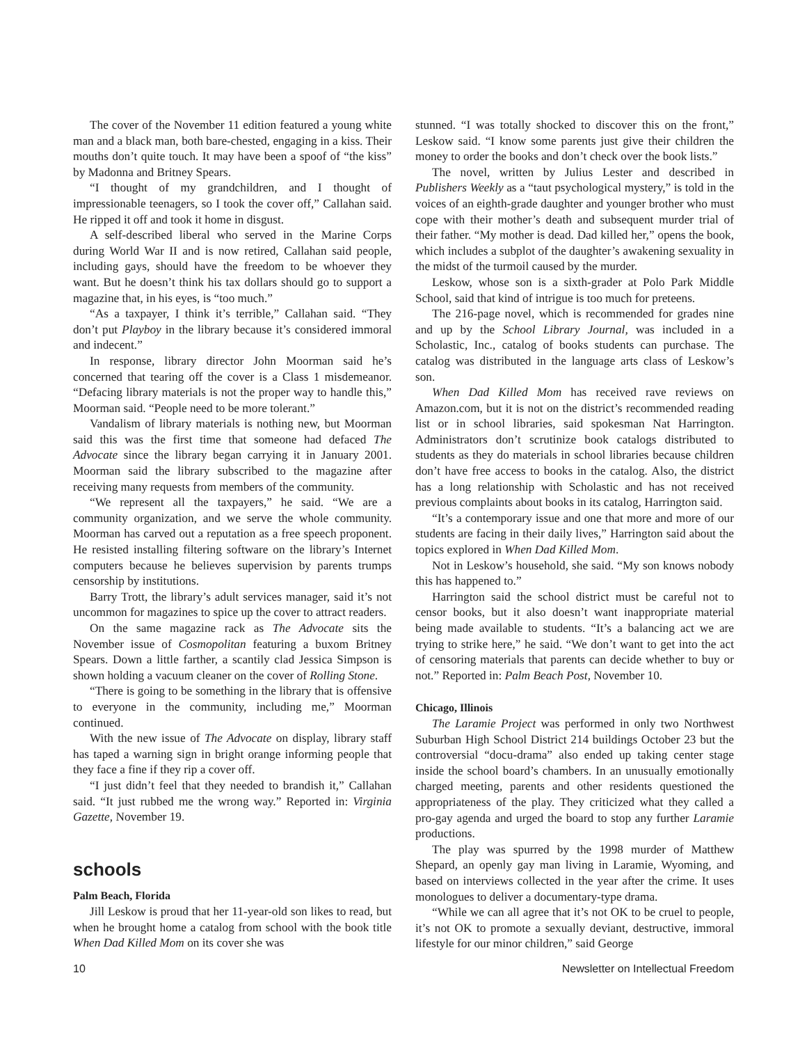The cover of the November 11 edition featured a young white man and a black man, both bare-chested, engaging in a kiss. Their mouths don’t quite touch. It may have been a spoof of “the kiss” by Madonna and Britney Spears.
“I thought of my grandchildren, and I thought of impressionable teenagers, so I took the cover off,” Callahan said. He ripped it off and took it home in disgust.
A self-described liberal who served in the Marine Corps during World War II and is now retired, Callahan said people, including gays, should have the freedom to be whoever they want. But he doesn’t think his tax dollars should go to support a magazine that, in his eyes, is “too much.”
“As a taxpayer, I think it’s terrible,” Callahan said. “They don’t put Playboy in the library because it’s considered immoral and indecent.”
In response, library director John Moorman said he’s concerned that tearing off the cover is a Class 1 misdemeanor. “Defacing library materials is not the proper way to handle this,” Moorman said. “People need to be more tolerant.”
Vandalism of library materials is nothing new, but Moorman said this was the first time that someone had defaced The Advocate since the library began carrying it in January 2001. Moorman said the library subscribed to the magazine after receiving many requests from members of the community.
“We represent all the taxpayers,” he said. “We are a community organization, and we serve the whole community. Moorman has carved out a reputation as a free speech proponent. He resisted installing filtering software on the library’s Internet computers because he believes supervision by parents trumps censorship by institutions.
Barry Trott, the library’s adult services manager, said it’s not uncommon for magazines to spice up the cover to attract readers.
On the same magazine rack as The Advocate sits the November issue of Cosmopolitan featuring a buxom Britney Spears. Down a little farther, a scantily clad Jessica Simpson is shown holding a vacuum cleaner on the cover of Rolling Stone.
“There is going to be something in the library that is offensive to everyone in the community, including me,” Moorman continued.
With the new issue of The Advocate on display, library staff has taped a warning sign in bright orange informing people that they face a fine if they rip a cover off.
“I just didn’t feel that they needed to brandish it,” Callahan said. “It just rubbed me the wrong way.” Reported in: Virginia Gazette, November 19.
schools
Palm Beach, Florida
Jill Leskow is proud that her 11-year-old son likes to read, but when he brought home a catalog from school with the book title When Dad Killed Mom on its cover she was
stunned. “I was totally shocked to discover this on the front,” Leskow said. “I know some parents just give their children the money to order the books and don’t check over the book lists.”
The novel, written by Julius Lester and described in Publishers Weekly as a “taut psychological mystery,” is told in the voices of an eighth-grade daughter and younger brother who must cope with their mother’s death and subsequent murder trial of their father. “My mother is dead. Dad killed her,” opens the book, which includes a subplot of the daughter’s awakening sexuality in the midst of the turmoil caused by the murder.
Leskow, whose son is a sixth-grader at Polo Park Middle School, said that kind of intrigue is too much for preteens.
The 216-page novel, which is recommended for grades nine and up by the School Library Journal, was included in a Scholastic, Inc., catalog of books students can purchase. The catalog was distributed in the language arts class of Leskow’s son.
When Dad Killed Mom has received rave reviews on Amazon.com, but it is not on the district’s recommended reading list or in school libraries, said spokesman Nat Harrington. Administrators don’t scrutinize book catalogs distributed to students as they do materials in school libraries because children don’t have free access to books in the catalog. Also, the district has a long relationship with Scholastic and has not received previous complaints about books in its catalog, Harrington said.
“It’s a contemporary issue and one that more and more of our students are facing in their daily lives,” Harrington said about the topics explored in When Dad Killed Mom.
Not in Leskow’s household, she said. “My son knows nobody this has happened to.”
Harrington said the school district must be careful not to censor books, but it also doesn’t want inappropriate material being made available to students. “It’s a balancing act we are trying to strike here,” he said. “We don’t want to get into the act of censoring materials that parents can decide whether to buy or not.” Reported in: Palm Beach Post, November 10.
Chicago, Illinois
The Laramie Project was performed in only two Northwest Suburban High School District 214 buildings October 23 but the controversial “docu-drama” also ended up taking center stage inside the school board’s chambers. In an unusually emotionally charged meeting, parents and other residents questioned the appropriateness of the play. They criticized what they called a pro-gay agenda and urged the board to stop any further Laramie productions.
The play was spurred by the 1998 murder of Matthew Shepard, an openly gay man living in Laramie, Wyoming, and based on interviews collected in the year after the crime. It uses monologues to deliver a documentary-type drama.
“While we can all agree that it’s not OK to be cruel to people, it’s not OK to promote a sexually deviant, destructive, immoral lifestyle for our minor children,” said George
10 Newsletter on Intellectual Freedom